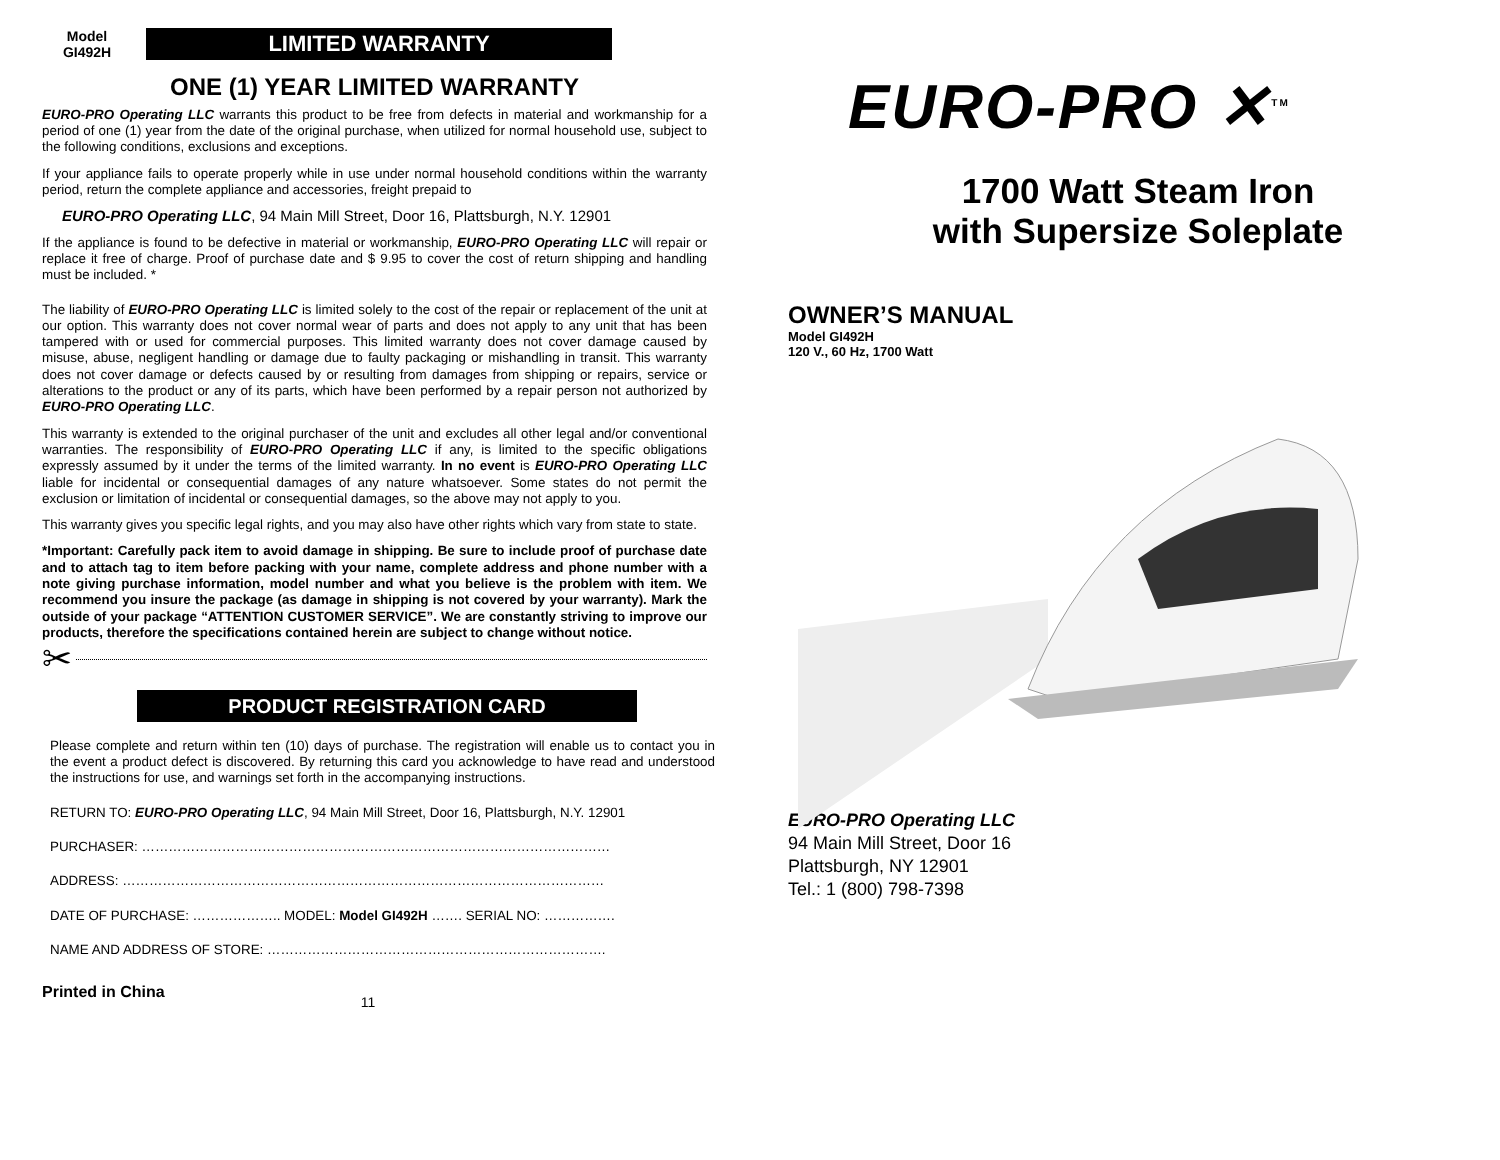Model
GI492H
LIMITED WARRANTY
ONE (1) YEAR LIMITED WARRANTY
EURO-PRO Operating LLC warrants this product to be free from defects in material and workmanship for a period of one (1) year from the date of the original purchase, when utilized for normal household use, subject to the following conditions, exclusions and exceptions.
If your appliance fails to operate properly while in use under normal household conditions within the warranty period, return the complete appliance and accessories, freight prepaid to
EURO-PRO Operating LLC, 94 Main Mill Street, Door 16, Plattsburgh, N.Y. 12901
If the appliance is found to be defective in material or workmanship, EURO-PRO Operating LLC will repair or replace it free of charge. Proof of purchase date and $ 9.95 to cover the cost of return shipping and handling must be included. *
The liability of EURO-PRO Operating LLC is limited solely to the cost of the repair or replacement of the unit at our option. This warranty does not cover normal wear of parts and does not apply to any unit that has been tampered with or used for commercial purposes. This limited warranty does not cover damage caused by misuse, abuse, negligent handling or damage due to faulty packaging or mishandling in transit. This warranty does not cover damage or defects caused by or resulting from damages from shipping or repairs, service or alterations to the product or any of its parts, which have been performed by a repair person not authorized by EURO-PRO Operating LLC.
This warranty is extended to the original purchaser of the unit and excludes all other legal and/or conventional warranties. The responsibility of EURO-PRO Operating LLC if any, is limited to the specific obligations expressly assumed by it under the terms of the limited warranty. In no event is EURO-PRO Operating LLC liable for incidental or consequential damages of any nature whatsoever. Some states do not permit the exclusion or limitation of incidental or consequential damages, so the above may not apply to you.
This warranty gives you specific legal rights, and you may also have other rights which vary from state to state.
*Important: Carefully pack item to avoid damage in shipping. Be sure to include proof of purchase date and to attach tag to item before packing with your name, complete address and phone number with a note giving purchase information, model number and what you believe is the problem with item. We recommend you insure the package (as damage in shipping is not covered by your warranty). Mark the outside of your package “ATTENTION CUSTOMER SERVICE”. We are constantly striving to improve our products, therefore the specifications contained herein are subject to change without notice.
✂
PRODUCT REGISTRATION CARD
Please complete and return within ten (10) days of purchase. The registration will enable us to contact you in the event a product defect is discovered. By returning this card you acknowledge to have read and understood the instructions for use, and warnings set forth in the accompanying instructions.
RETURN TO: EURO-PRO Operating LLC, 94 Main Mill Street, Door 16, Plattsburgh, N.Y. 12901
PURCHASER: ……………………………………………………………………………………………
ADDRESS: ………………………………………………………………………………………………
DATE OF PURCHASE: ……………….. MODEL: Model GI492H ……. SERIAL NO: …………….
NAME AND ADDRESS OF STORE: ………………………………………………………………….
Printed in China 11
EURO-PRO ✕<sup>TM</sup>
1700 Watt Steam Iron
with Supersize Soleplate
OWNER’S MANUAL
Model GI492H
120 V., 60 Hz, 1700 Watt
EURO-PRO Operating LLC
94 Main Mill Street, Door 16
Plattsburgh, NY 12901
Tel.: 1 (800) 798-7398